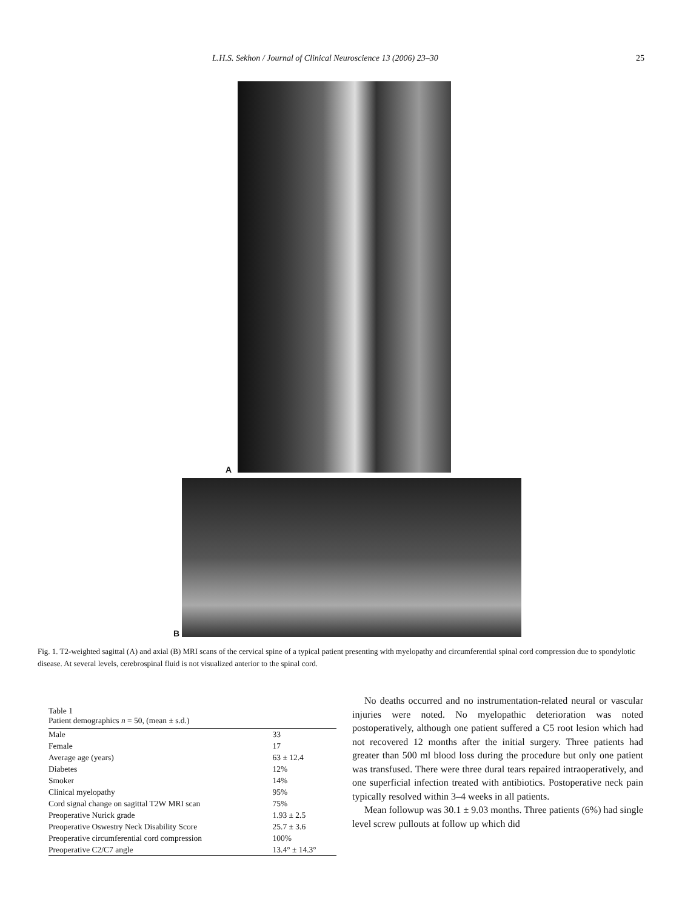L.H.S. Sekhon / Journal of Clinical Neuroscience 13 (2006) 23–30 25
A
B
Fig. 1. T2-weighted sagittal (A) and axial (B) MRI scans of the cervical spine of a typical patient presenting with myelopathy and circumferential spinal cord compression due to spondylotic disease. At several levels, cerebrospinal fluid is not visualized anterior to the spinal cord.
Table 1
Patient demographics n = 50, (mean ± s.d.)
| Male | 33 |
| Female | 17 |
| Average age (years) | 63 ± 12.4 |
| Diabetes | 12% |
| Smoker | 14% |
| Clinical myelopathy | 95% |
| Cord signal change on sagittal T2W MRI scan | 75% |
| Preoperative Nurick grade | 1.93 ± 2.5 |
| Preoperative Oswestry Neck Disability Score | 25.7 ± 3.6 |
| Preoperative circumferential cord compression | 100% |
| Preoperative C2/C7 angle | 13.4° ± 14.3° |
No deaths occurred and no instrumentation-related neural or vascular injuries were noted. No myelopathic deterioration was noted postoperatively, although one patient suffered a C5 root lesion which had not recovered 12 months after the initial surgery. Three patients had greater than 500 ml blood loss during the procedure but only one patient was transfused. There were three dural tears repaired intraoperatively, and one superficial infection treated with antibiotics. Postoperative neck pain typically resolved within 3–4 weeks in all patients.
Mean followup was 30.1 ± 9.03 months. Three patients (6%) had single level screw pullouts at follow up which did